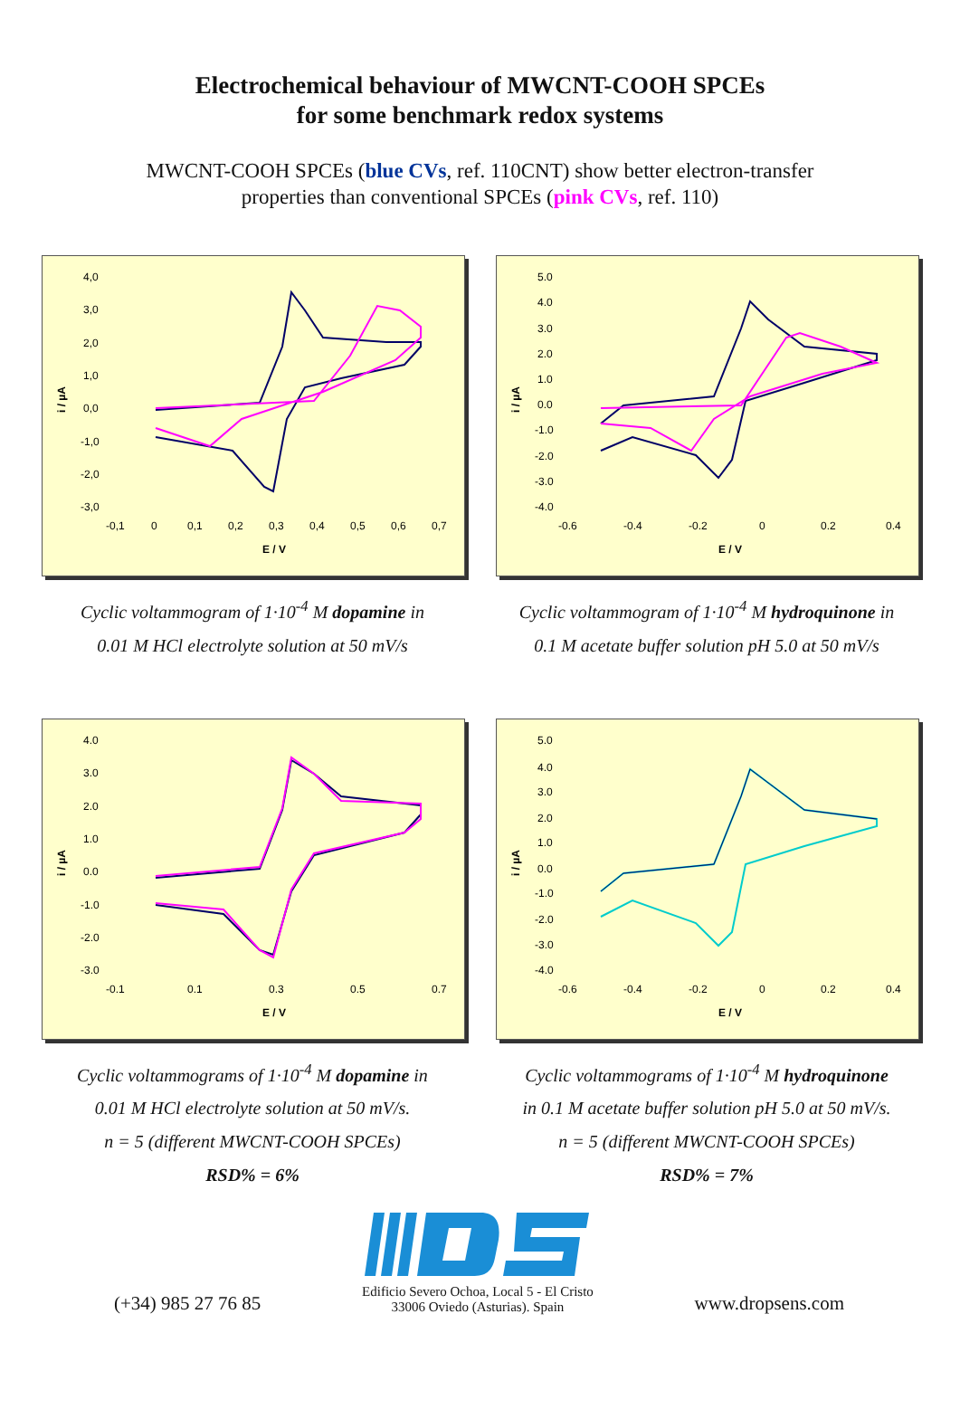Electrochemical behaviour of MWCNT-COOH SPCEs
for some benchmark redox systems
MWCNT-COOH SPCEs (blue CVs, ref. 110CNT) show better electron-transfer
properties than conventional SPCEs (pink CVs, ref. 110)
i / µA
4,0
3,0
2,0
1,0
0,0
-1,0
-2,0
-3,0
-0,1
0
0,1
0,2
0,3
0,4
0,5
0,6
0,7
E / V
Cyclic voltammogram of 1·10<sup>-4</sup> M dopamine in
0.01 M HCl electrolyte solution at 50 mV/s
i / µA
5.0
4.0
3.0
2.0
1.0
0.0
-1.0
-2.0
-3.0
-4.0
-0.6
-0.4
-0.2
0
0.2
0.4
E / V
Cyclic voltammogram of 1·10<sup>-4</sup> M hydroquinone in
0.1 M acetate buffer solution pH 5.0 at 50 mV/s
i / µA
4.0
3.0
2.0
1.0
0.0
-1.0
-2.0
-3.0
-0.1
0.1
0.3
0.5
0.7
E / V
Cyclic voltammograms of 1·10<sup>-4</sup> M dopamine in
0.01 M HCl electrolyte solution at 50 mV/s.
n = 5 (different MWCNT-COOH SPCEs)
RSD% = 6%
i / µA
5.0
4.0
3.0
2.0
1.0
0.0
-1.0
-2.0
-3.0
-4.0
-0.6
-0.4
-0.2
0
0.2
0.4
E / V
Cyclic voltammograms of 1·10<sup>-4</sup> M hydroquinone
in 0.1 M acetate buffer solution pH 5.0 at 50 mV/s.
n = 5 (different MWCNT-COOH SPCEs)
RSD% = 7%
(+34) 985 27 76 85
Edificio Severo Ochoa, Local 5 - El Cristo
33006 Oviedo (Asturias). Spain
www.dropsens.com